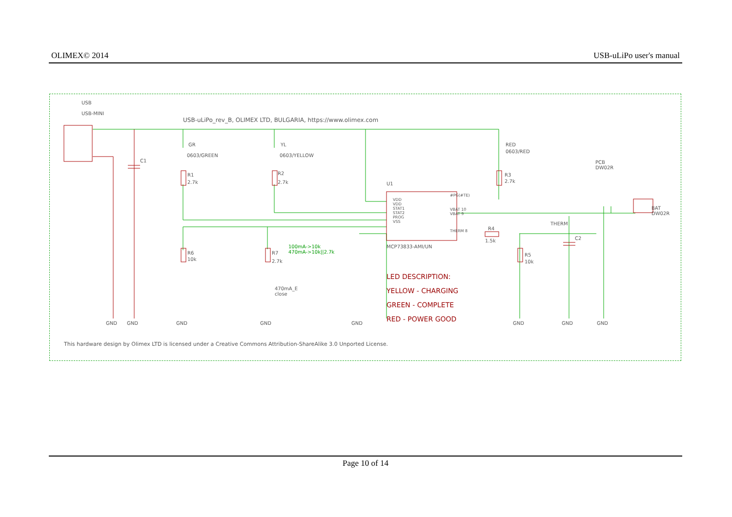OLIMEX© 2014 USB-uLiPo user's manual
USB
USB-MINI
USB-uLiPo_rev_B, OLIMEX LTD, BULGARIA, https://www.olimex.com
GR
0603/GREEN
YL
0603/YELLOW
RED
0603/RED
R1
2.7k
R2
2.7k
R3
2.7k
C1
U1
VDD
VDD
STAT1
STAT2
PROG
VSS
#PG(#TE)
VBAT 10
VBAT 9
THERM 8
MCP73833-AMI/UN
PCB
DW02R
BAT
DW02R
THERM
C2
R4
1.5k
R6
10k
R7
2.7k
R5
10k
100mA->10k
470mA->10k||2.7k
470mA_E
close
LED DESCRIPTION:
YELLOW - CHARGING
GREEN - COMPLETE
RED - POWER GOOD
GND GND GND GND GND GND GND GND
This hardware design by Olimex LTD is licensed under a Creative Commons Attribution-ShareAlike 3.0 Unported License.
Page 10 of 14